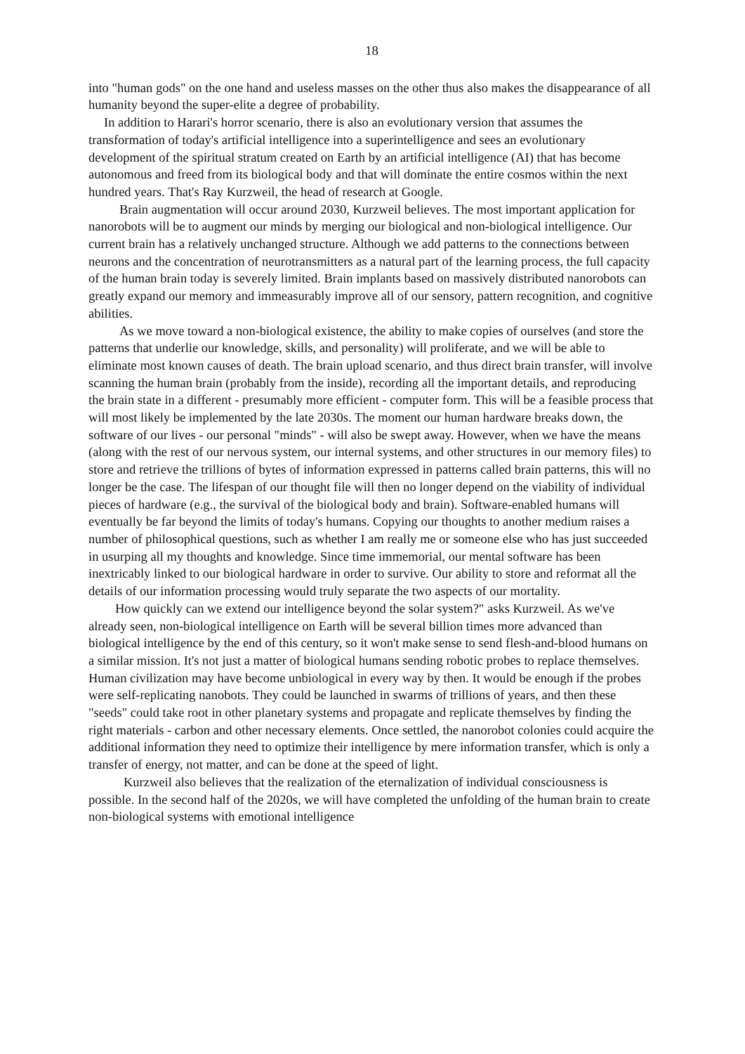18
into "human gods" on the one hand and useless masses on the other thus also makes the disappearance of all humanity beyond the super-elite a degree of probability.
In addition to Harari's horror scenario, there is also an evolutionary version that assumes the transformation of today's artificial intelligence into a superintelligence and sees an evolutionary development of the spiritual stratum created on Earth by an artificial intelligence (AI) that has become autonomous and freed from its biological body and that will dominate the entire cosmos within the next hundred years. That's Ray Kurzweil, the head of research at Google.
Brain augmentation will occur around 2030, Kurzweil believes. The most important application for nanorobots will be to augment our minds by merging our biological and non-biological intelligence. Our current brain has a relatively unchanged structure. Although we add patterns to the connections between neurons and the concentration of neurotransmitters as a natural part of the learning process, the full capacity of the human brain today is severely limited. Brain implants based on massively distributed nanorobots can greatly expand our memory and immeasurably improve all of our sensory, pattern recognition, and cognitive abilities.
As we move toward a non-biological existence, the ability to make copies of ourselves (and store the patterns that underlie our knowledge, skills, and personality) will proliferate, and we will be able to eliminate most known causes of death. The brain upload scenario, and thus direct brain transfer, will involve scanning the human brain (probably from the inside), recording all the important details, and reproducing the brain state in a different - presumably more efficient - computer form. This will be a feasible process that will most likely be implemented by the late 2030s. The moment our human hardware breaks down, the software of our lives - our personal "minds" - will also be swept away. However, when we have the means (along with the rest of our nervous system, our internal systems, and other structures in our memory files) to store and retrieve the trillions of bytes of information expressed in patterns called brain patterns, this will no longer be the case. The lifespan of our thought file will then no longer depend on the viability of individual pieces of hardware (e.g., the survival of the biological body and brain). Software-enabled humans will eventually be far beyond the limits of today's humans. Copying our thoughts to another medium raises a number of philosophical questions, such as whether I am really me or someone else who has just succeeded in usurping all my thoughts and knowledge. Since time immemorial, our mental software has been inextricably linked to our biological hardware in order to survive. Our ability to store and reformat all the details of our information processing would truly separate the two aspects of our mortality.
How quickly can we extend our intelligence beyond the solar system?" asks Kurzweil. As we've already seen, non-biological intelligence on Earth will be several billion times more advanced than biological intelligence by the end of this century, so it won't make sense to send flesh-and-blood humans on a similar mission. It's not just a matter of biological humans sending robotic probes to replace themselves. Human civilization may have become unbiological in every way by then. It would be enough if the probes were self-replicating nanobots. They could be launched in swarms of trillions of years, and then these "seeds" could take root in other planetary systems and propagate and replicate themselves by finding the right materials - carbon and other necessary elements. Once settled, the nanorobot colonies could acquire the additional information they need to optimize their intelligence by mere information transfer, which is only a transfer of energy, not matter, and can be done at the speed of light.
Kurzweil also believes that the realization of the eternalization of individual consciousness is possible. In the second half of the 2020s, we will have completed the unfolding of the human brain to create non-biological systems with emotional intelligence